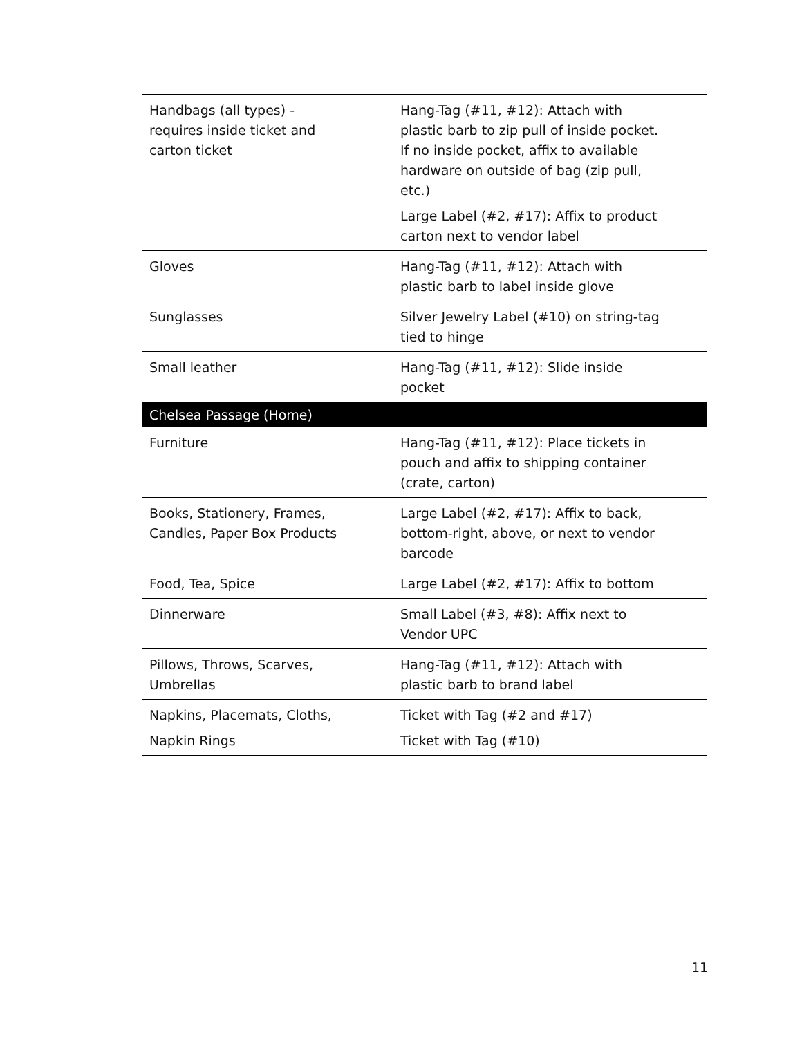| Handbags (all types) - requires inside ticket and carton ticket | Hang-Tag (#11, #12): Attach with plastic barb to zip pull of inside pocket. If no inside pocket, affix to available hardware on outside of bag (zip pull, etc.) Large Label (#2, #17): Affix to product carton next to vendor label |
| Gloves | Hang-Tag (#11, #12): Attach with plastic barb to label inside glove |
| Sunglasses | Silver Jewelry Label (#10) on string-tag tied to hinge |
| Small leather | Hang-Tag (#11, #12): Slide inside pocket |
| Chelsea Passage (Home) | |
| Furniture | Hang-Tag (#11, #12): Place tickets in pouch and affix to shipping container (crate, carton) |
| Books, Stationery, Frames, Candles, Paper Box Products | Large Label (#2, #17): Affix to back, bottom-right, above, or next to vendor barcode |
| Food, Tea, Spice | Large Label (#2, #17): Affix to bottom |
| Dinnerware | Small Label (#3, #8): Affix next to Vendor UPC |
| Pillows, Throws, Scarves, Umbrellas | Hang-Tag (#11, #12): Attach with plastic barb to brand label |
| Napkins, Placemats, Cloths, Napkin Rings | Ticket with Tag (#2 and #17) Ticket with Tag (#10) |
11